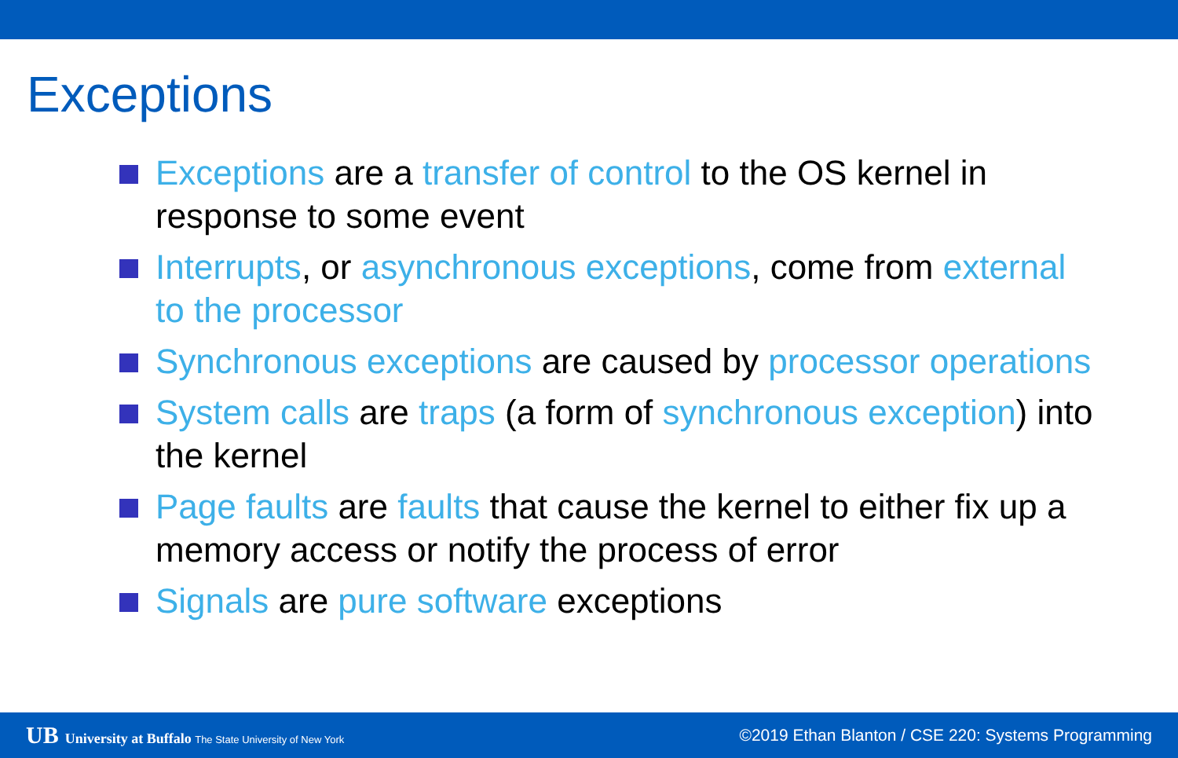Exceptions
Exceptions are a transfer of control to the OS kernel in response to some event
Interrupts, or asynchronous exceptions, come from external to the processor
Synchronous exceptions are caused by processor operations
System calls are traps (a form of synchronous exception) into the kernel
Page faults are faults that cause the kernel to either fix up a memory access or notify the process of error
Signals are pure software exceptions
UB University at Buffalo The State University of New York
©2019 Ethan Blanton / CSE 220: Systems Programming